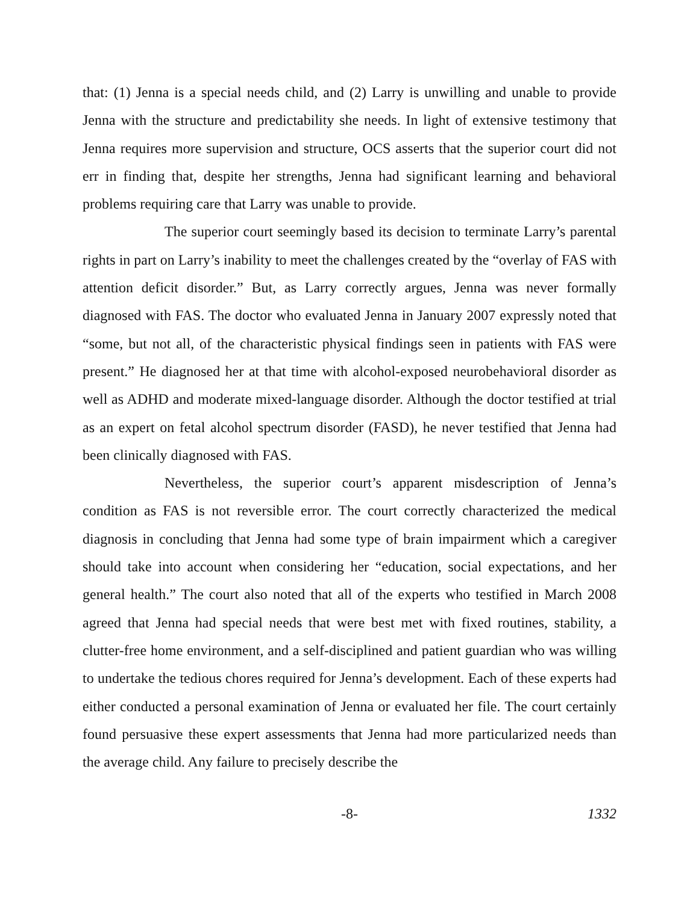that: (1) Jenna is a special needs child, and (2) Larry is unwilling and unable to provide Jenna with the structure and predictability she needs. In light of extensive testimony that Jenna requires more supervision and structure, OCS asserts that the superior court did not err in finding that, despite her strengths, Jenna had significant learning and behavioral problems requiring care that Larry was unable to provide.
The superior court seemingly based its decision to terminate Larry’s parental rights in part on Larry’s inability to meet the challenges created by the “overlay of FAS with attention deficit disorder.” But, as Larry correctly argues, Jenna was never formally diagnosed with FAS. The doctor who evaluated Jenna in January 2007 expressly noted that “some, but not all, of the characteristic physical findings seen in patients with FAS were present.” He diagnosed her at that time with alcohol-exposed neurobehavioral disorder as well as ADHD and moderate mixed-language disorder. Although the doctor testified at trial as an expert on fetal alcohol spectrum disorder (FASD), he never testified that Jenna had been clinically diagnosed with FAS.
Nevertheless, the superior court’s apparent misdescription of Jenna’s condition as FAS is not reversible error. The court correctly characterized the medical diagnosis in concluding that Jenna had some type of brain impairment which a caregiver should take into account when considering her “education, social expectations, and her general health.” The court also noted that all of the experts who testified in March 2008 agreed that Jenna had special needs that were best met with fixed routines, stability, a clutter-free home environment, and a self-disciplined and patient guardian who was willing to undertake the tedious chores required for Jenna’s development. Each of these experts had either conducted a personal examination of Jenna or evaluated her file. The court certainly found persuasive these expert assessments that Jenna had more particularized needs than the average child. Any failure to precisely describe the
-8- 1332